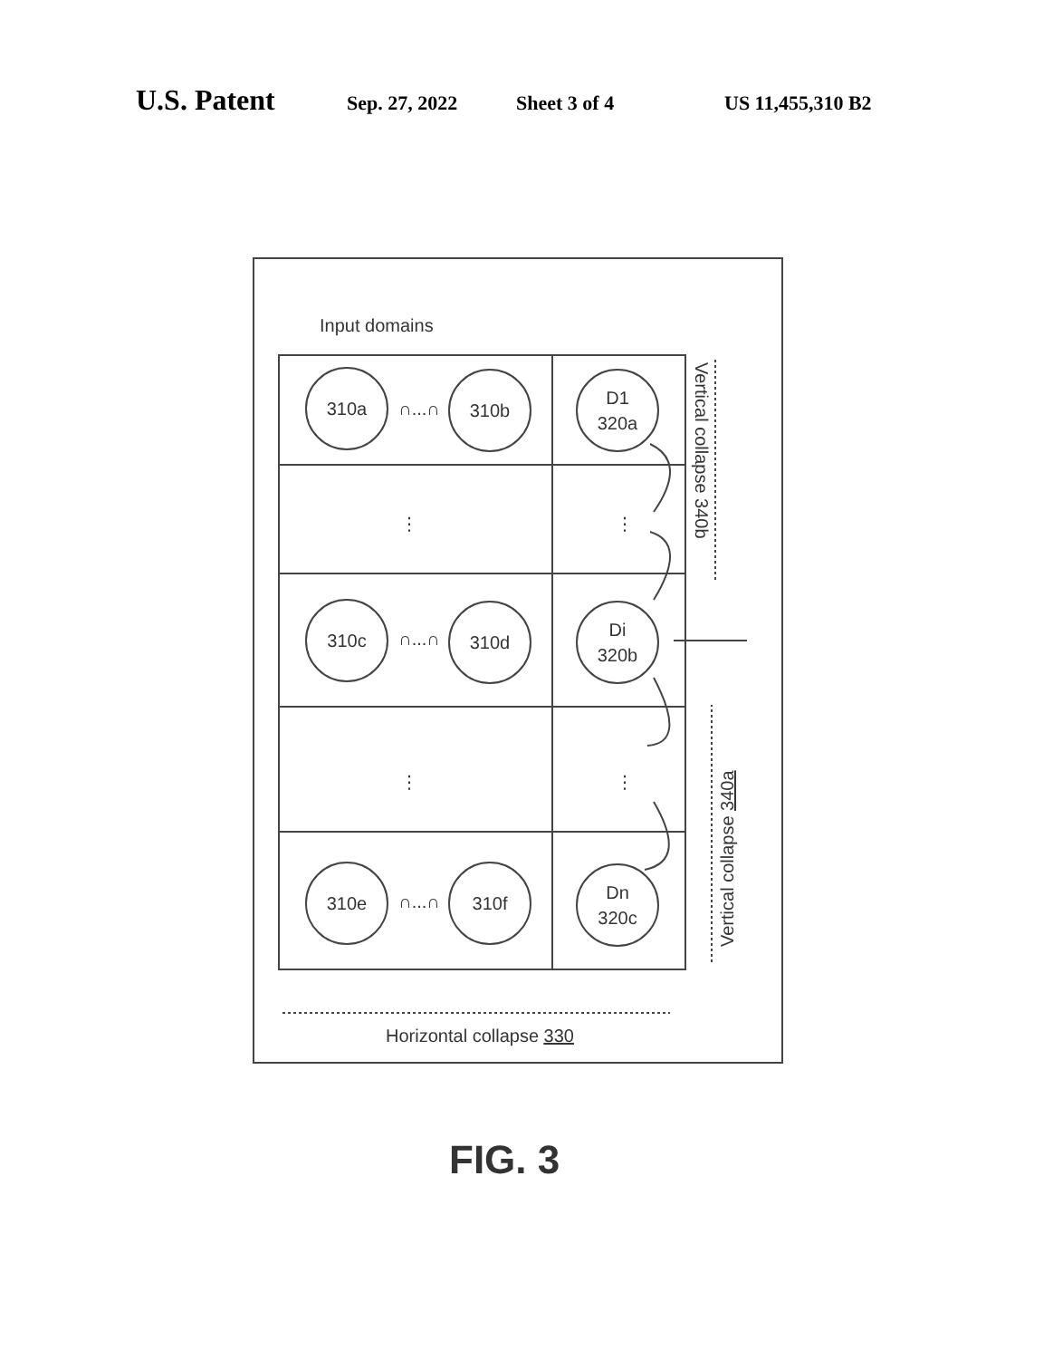U.S. Patent Sep. 27, 2022 Sheet 3 of 4 US 11,455,310 B2
Input domains
310a
310b
D1
320a
310c
310d
Di
320b
310e
310f
Dn
320c
∩...∩
∩...∩
∩...∩
⋮
⋮
⋮
⋮
Horizontal collapse 330
Vertical collapse 340b
Vertical collapse 340a
FIG. 3